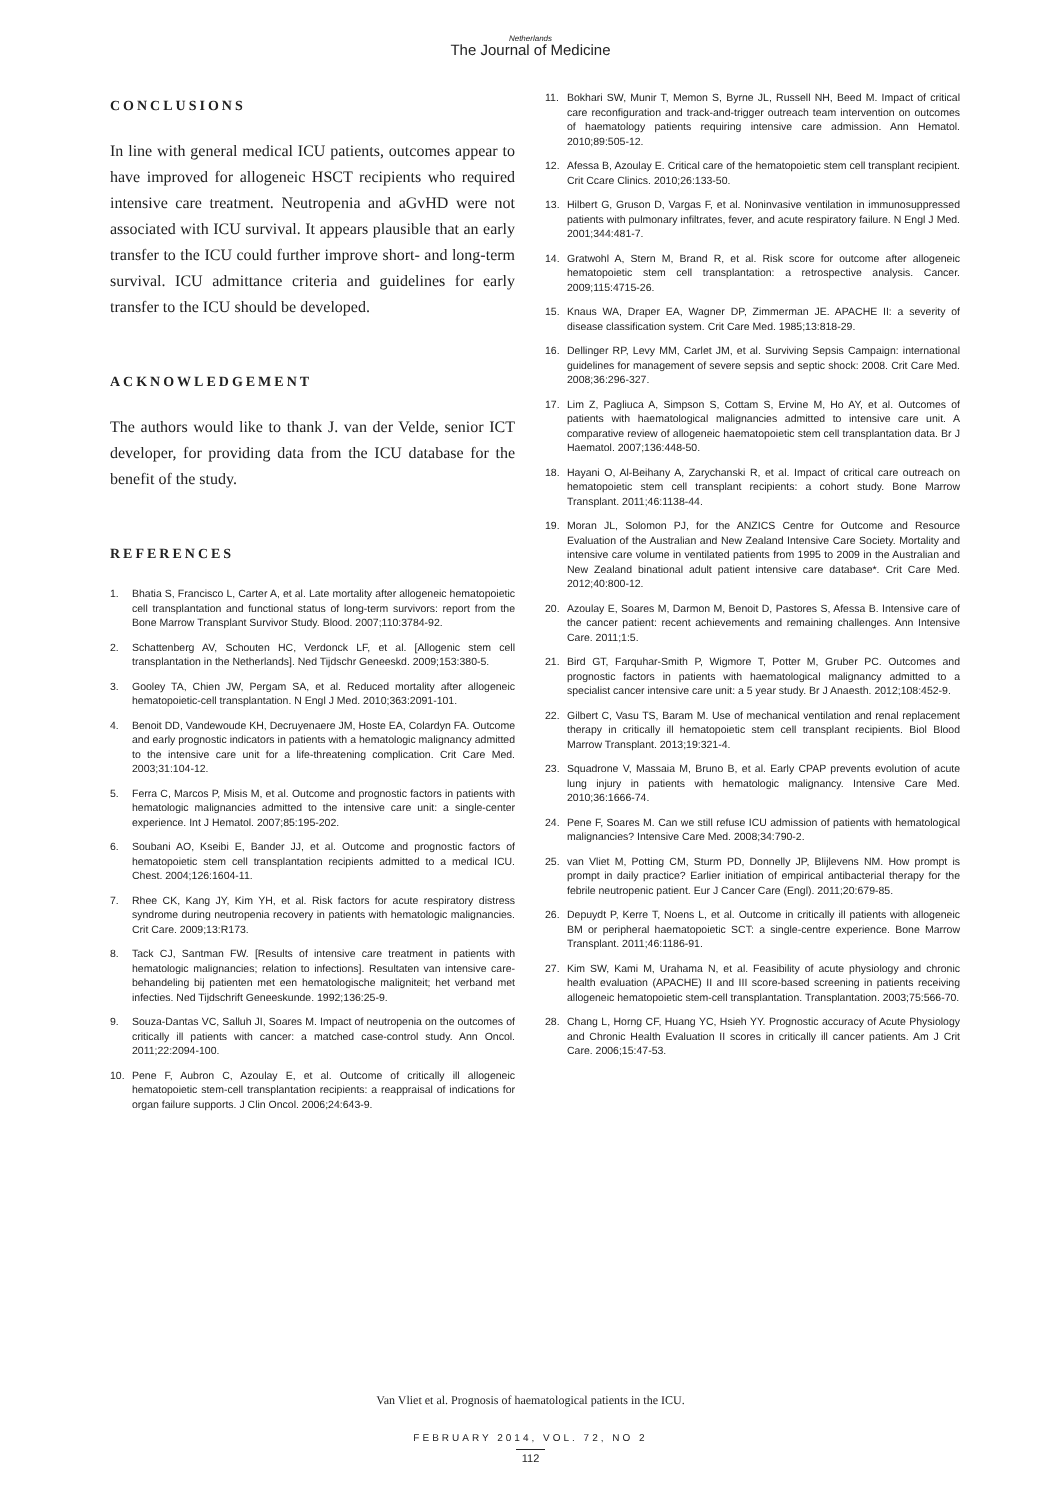Netherlands
The Journal of Medicine
CONCLUSIONS
In line with general medical ICU patients, outcomes appear to have improved for allogeneic HSCT recipients who required intensive care treatment. Neutropenia and aGvHD were not associated with ICU survival. It appears plausible that an early transfer to the ICU could further improve short- and long-term survival. ICU admittance criteria and guidelines for early transfer to the ICU should be developed.
ACKNOWLEDGEMENT
The authors would like to thank J. van der Velde, senior ICT developer, for providing data from the ICU database for the benefit of the study.
REFERENCES
1. Bhatia S, Francisco L, Carter A, et al. Late mortality after allogeneic hematopoietic cell transplantation and functional status of long-term survivors: report from the Bone Marrow Transplant Survivor Study. Blood. 2007;110:3784-92.
2. Schattenberg AV, Schouten HC, Verdonck LF, et al. [Allogenic stem cell transplantation in the Netherlands]. Ned Tijdschr Geneeskd. 2009;153:380-5.
3. Gooley TA, Chien JW, Pergam SA, et al. Reduced mortality after allogeneic hematopoietic-cell transplantation. N Engl J Med. 2010;363:2091-101.
4. Benoit DD, Vandewoude KH, Decruyenaere JM, Hoste EA, Colardyn FA. Outcome and early prognostic indicators in patients with a hematologic malignancy admitted to the intensive care unit for a life-threatening complication. Crit Care Med. 2003;31:104-12.
5. Ferra C, Marcos P, Misis M, et al. Outcome and prognostic factors in patients with hematologic malignancies admitted to the intensive care unit: a single-center experience. Int J Hematol. 2007;85:195-202.
6. Soubani AO, Kseibi E, Bander JJ, et al. Outcome and prognostic factors of hematopoietic stem cell transplantation recipients admitted to a medical ICU. Chest. 2004;126:1604-11.
7. Rhee CK, Kang JY, Kim YH, et al. Risk factors for acute respiratory distress syndrome during neutropenia recovery in patients with hematologic malignancies. Crit Care. 2009;13:R173.
8. Tack CJ, Santman FW. [Results of intensive care treatment in patients with hematologic malignancies; relation to infections]. Resultaten van intensive care-behandeling bij patienten met een hematologische maligniteit; het verband met infecties. Ned Tijdschrift Geneeskunde. 1992;136:25-9.
9. Souza-Dantas VC, Salluh JI, Soares M. Impact of neutropenia on the outcomes of critically ill patients with cancer: a matched case-control study. Ann Oncol. 2011;22:2094-100.
10. Pene F, Aubron C, Azoulay E, et al. Outcome of critically ill allogeneic hematopoietic stem-cell transplantation recipients: a reappraisal of indications for organ failure supports. J Clin Oncol. 2006;24:643-9.
11. Bokhari SW, Munir T, Memon S, Byrne JL, Russell NH, Beed M. Impact of critical care reconfiguration and track-and-trigger outreach team intervention on outcomes of haematology patients requiring intensive care admission. Ann Hematol. 2010;89:505-12.
12. Afessa B, Azoulay E. Critical care of the hematopoietic stem cell transplant recipient. Crit Ccare Clinics. 2010;26:133-50.
13. Hilbert G, Gruson D, Vargas F, et al. Noninvasive ventilation in immunosuppressed patients with pulmonary infiltrates, fever, and acute respiratory failure. N Engl J Med. 2001;344:481-7.
14. Gratwohl A, Stern M, Brand R, et al. Risk score for outcome after allogeneic hematopoietic stem cell transplantation: a retrospective analysis. Cancer. 2009;115:4715-26.
15. Knaus WA, Draper EA, Wagner DP, Zimmerman JE. APACHE II: a severity of disease classification system. Crit Care Med. 1985;13:818-29.
16. Dellinger RP, Levy MM, Carlet JM, et al. Surviving Sepsis Campaign: international guidelines for management of severe sepsis and septic shock: 2008. Crit Care Med. 2008;36:296-327.
17. Lim Z, Pagliuca A, Simpson S, Cottam S, Ervine M, Ho AY, et al. Outcomes of patients with haematological malignancies admitted to intensive care unit. A comparative review of allogeneic haematopoietic stem cell transplantation data. Br J Haematol. 2007;136:448-50.
18. Hayani O, Al-Beihany A, Zarychanski R, et al. Impact of critical care outreach on hematopoietic stem cell transplant recipients: a cohort study. Bone Marrow Transplant. 2011;46:1138-44.
19. Moran JL, Solomon PJ, for the ANZICS Centre for Outcome and Resource Evaluation of the Australian and New Zealand Intensive Care Society. Mortality and intensive care volume in ventilated patients from 1995 to 2009 in the Australian and New Zealand binational adult patient intensive care database*. Crit Care Med. 2012;40:800-12.
20. Azoulay E, Soares M, Darmon M, Benoit D, Pastores S, Afessa B. Intensive care of the cancer patient: recent achievements and remaining challenges. Ann Intensive Care. 2011;1:5.
21. Bird GT, Farquhar-Smith P, Wigmore T, Potter M, Gruber PC. Outcomes and prognostic factors in patients with haematological malignancy admitted to a specialist cancer intensive care unit: a 5 year study. Br J Anaesth. 2012;108:452-9.
22. Gilbert C, Vasu TS, Baram M. Use of mechanical ventilation and renal replacement therapy in critically ill hematopoietic stem cell transplant recipients. Biol Blood Marrow Transplant. 2013;19:321-4.
23. Squadrone V, Massaia M, Bruno B, et al. Early CPAP prevents evolution of acute lung injury in patients with hematologic malignancy. Intensive Care Med. 2010;36:1666-74.
24. Pene F, Soares M. Can we still refuse ICU admission of patients with hematological malignancies? Intensive Care Med. 2008;34:790-2.
25. van Vliet M, Potting CM, Sturm PD, Donnelly JP, Blijlevens NM. How prompt is prompt in daily practice? Earlier initiation of empirical antibacterial therapy for the febrile neutropenic patient. Eur J Cancer Care (Engl). 2011;20:679-85.
26. Depuydt P, Kerre T, Noens L, et al. Outcome in critically ill patients with allogeneic BM or peripheral haematopoietic SCT: a single-centre experience. Bone Marrow Transplant. 2011;46:1186-91.
27. Kim SW, Kami M, Urahama N, et al. Feasibility of acute physiology and chronic health evaluation (APACHE) II and III score-based screening in patients receiving allogeneic hematopoietic stem-cell transplantation. Transplantation. 2003;75:566-70.
28. Chang L, Horng CF, Huang YC, Hsieh YY. Prognostic accuracy of Acute Physiology and Chronic Health Evaluation II scores in critically ill cancer patients. Am J Crit Care. 2006;15:47-53.
Van Vliet et al. Prognosis of haematological patients in the ICU.
FEBRUARY 2014, VOL. 72, NO 2
112